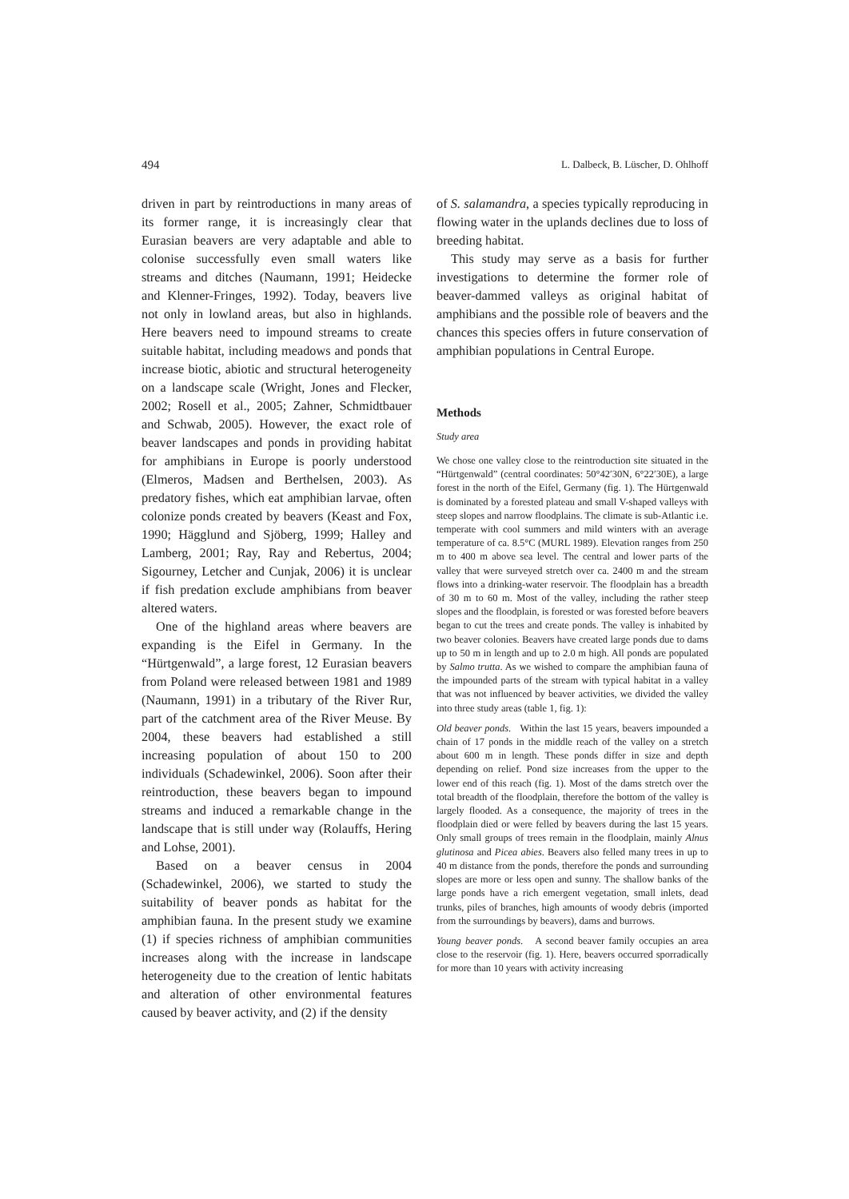494 L. Dalbeck, B. Lüscher, D. Ohlhoff
driven in part by reintroductions in many areas of its former range, it is increasingly clear that Eurasian beavers are very adaptable and able to colonise successfully even small waters like streams and ditches (Naumann, 1991; Heidecke and Klenner-Fringes, 1992). Today, beavers live not only in lowland areas, but also in highlands. Here beavers need to impound streams to create suitable habitat, including meadows and ponds that increase biotic, abiotic and structural heterogeneity on a landscape scale (Wright, Jones and Flecker, 2002; Rosell et al., 2005; Zahner, Schmidtbauer and Schwab, 2005). However, the exact role of beaver landscapes and ponds in providing habitat for amphibians in Europe is poorly understood (Elmeros, Madsen and Berthelsen, 2003). As predatory fishes, which eat amphibian larvae, often colonize ponds created by beavers (Keast and Fox, 1990; Hägglund and Sjöberg, 1999; Halley and Lamberg, 2001; Ray, Ray and Rebertus, 2004; Sigourney, Letcher and Cunjak, 2006) it is unclear if fish predation exclude amphibians from beaver altered waters.
One of the highland areas where beavers are expanding is the Eifel in Germany. In the “Hürtgenwald”, a large forest, 12 Eurasian beavers from Poland were released between 1981 and 1989 (Naumann, 1991) in a tributary of the River Rur, part of the catchment area of the River Meuse. By 2004, these beavers had established a still increasing population of about 150 to 200 individuals (Schadewinkel, 2006). Soon after their reintroduction, these beavers began to impound streams and induced a remarkable change in the landscape that is still under way (Rolauffs, Hering and Lohse, 2001).
Based on a beaver census in 2004 (Schadewinkel, 2006), we started to study the suitability of beaver ponds as habitat for the amphibian fauna. In the present study we examine (1) if species richness of amphibian communities increases along with the increase in landscape heterogeneity due to the creation of lentic habitats and alteration of other environmental features caused by beaver activity, and (2) if the density
of S. salamandra, a species typically reproducing in flowing water in the uplands declines due to loss of breeding habitat.
This study may serve as a basis for further investigations to determine the former role of beaver-dammed valleys as original habitat of amphibians and the possible role of beavers and the chances this species offers in future conservation of amphibian populations in Central Europe.
Methods
Study area
We chose one valley close to the reintroduction site situated in the “Hürtgenwald” (central coordinates: 50°42′30N, 6°22′30E), a large forest in the north of the Eifel, Germany (fig. 1). The Hürtgenwald is dominated by a forested plateau and small V-shaped valleys with steep slopes and narrow floodplains. The climate is sub-Atlantic i.e. temperate with cool summers and mild winters with an average temperature of ca. 8.5°C (MURL 1989). Elevation ranges from 250 m to 400 m above sea level. The central and lower parts of the valley that were surveyed stretch over ca. 2400 m and the stream flows into a drinking-water reservoir. The floodplain has a breadth of 30 m to 60 m. Most of the valley, including the rather steep slopes and the floodplain, is forested or was forested before beavers began to cut the trees and create ponds. The valley is inhabited by two beaver colonies. Beavers have created large ponds due to dams up to 50 m in length and up to 2.0 m high. All ponds are populated by Salmo trutta. As we wished to compare the amphibian fauna of the impounded parts of the stream with typical habitat in a valley that was not influenced by beaver activities, we divided the valley into three study areas (table 1, fig. 1):
Old beaver ponds. Within the last 15 years, beavers impounded a chain of 17 ponds in the middle reach of the valley on a stretch about 600 m in length. These ponds differ in size and depth depending on relief. Pond size increases from the upper to the lower end of this reach (fig. 1). Most of the dams stretch over the total breadth of the floodplain, therefore the bottom of the valley is largely flooded. As a consequence, the majority of trees in the floodplain died or were felled by beavers during the last 15 years. Only small groups of trees remain in the floodplain, mainly Alnus glutinosa and Picea abies. Beavers also felled many trees in up to 40 m distance from the ponds, therefore the ponds and surrounding slopes are more or less open and sunny. The shallow banks of the large ponds have a rich emergent vegetation, small inlets, dead trunks, piles of branches, high amounts of woody debris (imported from the surroundings by beavers), dams and burrows.
Young beaver ponds. A second beaver family occupies an area close to the reservoir (fig. 1). Here, beavers occurred sporradically for more than 10 years with activity increasing